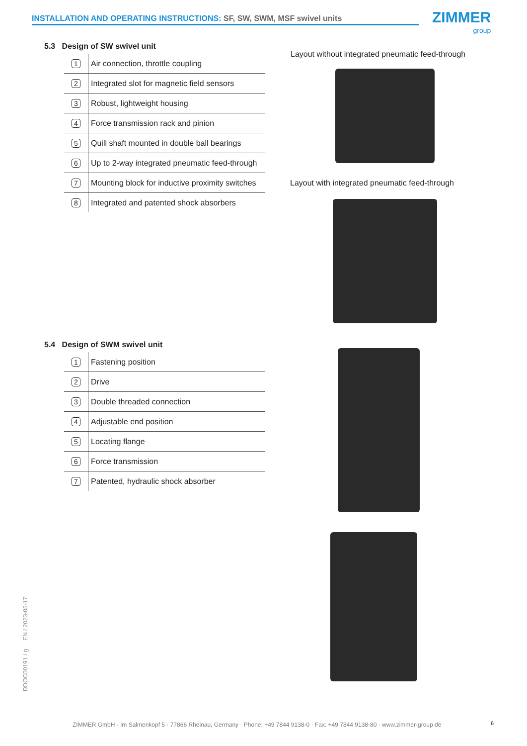INSTALLATION AND OPERATING INSTRUCTIONS: SF, SW, SWM, MSF swivel units ZIMMER
group
5.3 Design of SW swivel unit
| 1 | Air connection, throttle coupling |
| 2 | Integrated slot for magnetic field sensors |
| 3 | Robust, lightweight housing |
| 4 | Force transmission rack and pinion |
| 5 | Quill shaft mounted in double ball bearings |
| 6 | Up to 2-way integrated pneumatic feed-through |
| 7 | Mounting block for inductive proximity switches |
| 8 | Integrated and patented shock absorbers |
Layout without integrated pneumatic feed-through
Layout with integrated pneumatic feed-through
5.4 Design of SWM swivel unit
| 1 | Fastening position |
| 2 | Drive |
| 3 | Double threaded connection |
| 4 | Adjustable end position |
| 5 | Locating flange |
| 6 | Force transmission |
| 7 | Patented, hydraulic shock absorber |
DDOC00191 / g EN / 2023-05-17
ZIMMER GmbH · Im Salmenkopf 5 · 77866 Rheinau, Germany · Phone: +49 7844 9138-0 · Fax: +49 7844 9138-80 · www.zimmer-group.de
6